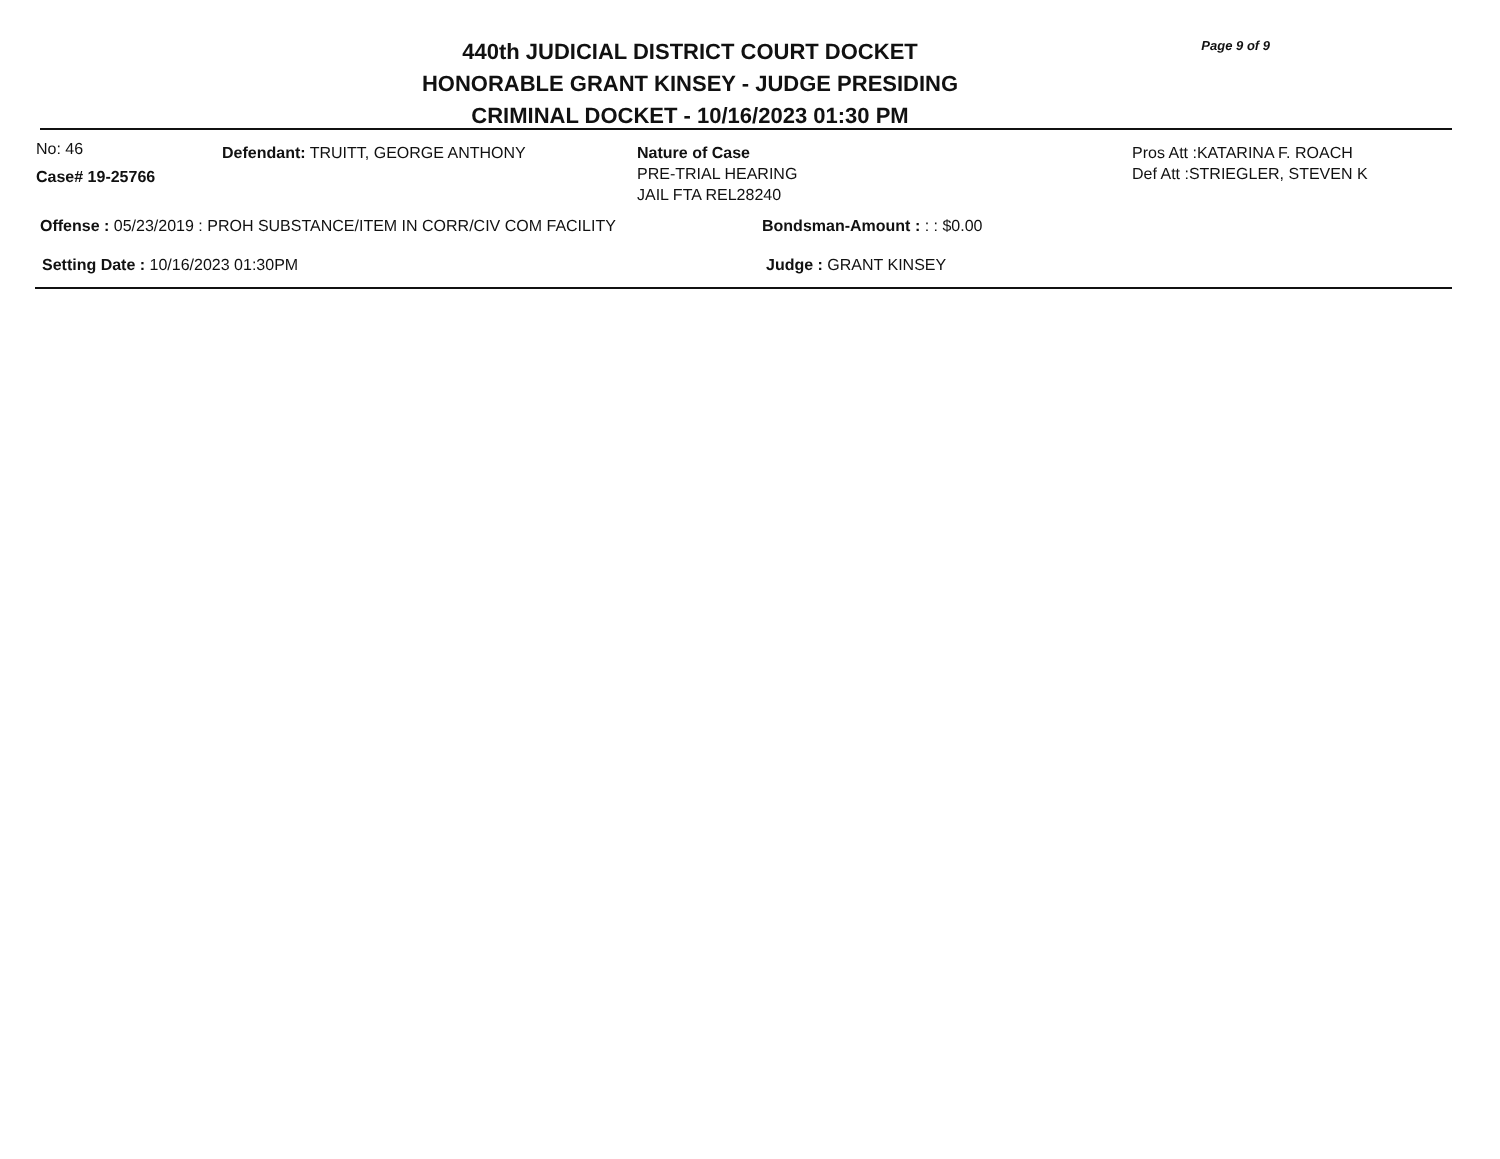440th JUDICIAL DISTRICT COURT DOCKET
HONORABLE GRANT KINSEY - JUDGE PRESIDING
CRIMINAL DOCKET - 10/16/2023 01:30 PM
Page 9 of 9
No: 46
Case# 19-25766
Defendant: TRUITT, GEORGE ANTHONY Nature of Case
PRE-TRIAL HEARING
JAIL FTA REL28240
Pros Att :KATARINA F. ROACH
Def Att :STRIEGLER, STEVEN K
Offense : 05/23/2019 : PROH SUBSTANCE/ITEM IN CORR/CIV COM FACILITY Bondsman-Amount : : : $0.00
Setting Date : 10/16/2023 01:30PM Judge : GRANT KINSEY